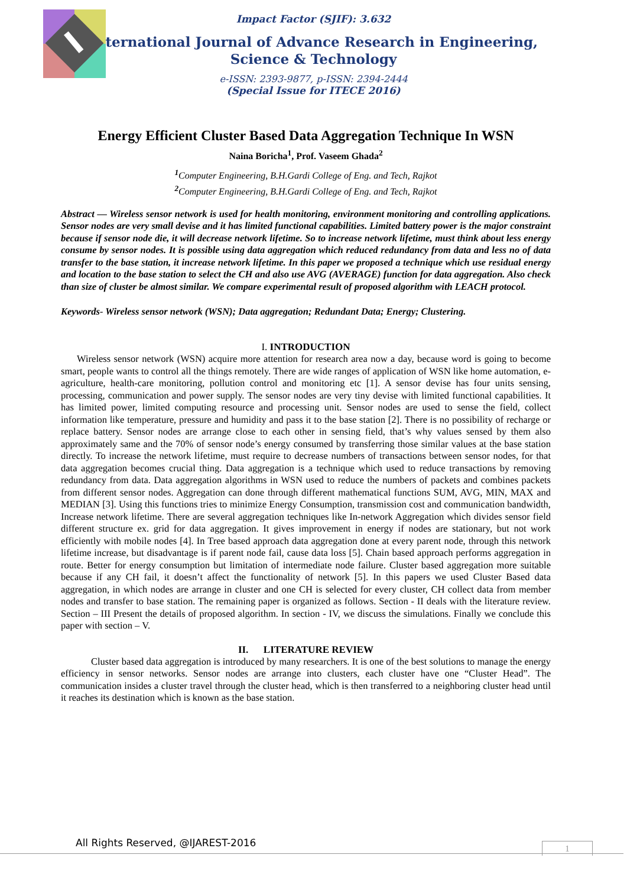Impact Factor (SJIF): 3.632
International Journal of Advance Research in Engineering,
Science & Technology
e-ISSN: 2393-9877, p-ISSN: 2394-2444
(Special Issue for ITECE 2016)
Energy Efficient Cluster Based Data Aggregation Technique In WSN
Naina Boricha<sup>1</sup>, Prof. Vaseem Ghada<sup>2</sup>
<sup>1</sup> Computer Engineering, B.H.Gardi College of Eng. and Tech, Rajkot
<sup>2</sup> Computer Engineering, B.H.Gardi College of Eng. and Tech, Rajkot
Abstract — Wireless sensor network is used for health monitoring, environment monitoring and controlling applications. Sensor nodes are very small devise and it has limited functional capabilities. Limited battery power is the major constraint because if sensor node die, it will decrease network lifetime. So to increase network lifetime, must think about less energy consume by sensor nodes. It is possible using data aggregation which reduced redundancy from data and less no of data transfer to the base station, it increase network lifetime. In this paper we proposed a technique which use residual energy and location to the base station to select the CH and also use AVG (AVERAGE) function for data aggregation. Also check than size of cluster be almost similar. We compare experimental result of proposed algorithm with LEACH protocol.
Keywords- Wireless sensor network (WSN); Data aggregation; Redundant Data; Energy; Clustering.
I. INTRODUCTION
Wireless sensor network (WSN) acquire more attention for research area now a day, because word is going to become smart, people wants to control all the things remotely. There are wide ranges of application of WSN like home automation, e-agriculture, health-care monitoring, pollution control and monitoring etc [1]. A sensor devise has four units sensing, processing, communication and power supply. The sensor nodes are very tiny devise with limited functional capabilities. It has limited power, limited computing resource and processing unit. Sensor nodes are used to sense the field, collect information like temperature, pressure and humidity and pass it to the base station [2]. There is no possibility of recharge or replace battery. Sensor nodes are arrange close to each other in sensing field, that’s why values sensed by them also approximately same and the 70% of sensor node’s energy consumed by transferring those similar values at the base station directly. To increase the network lifetime, must require to decrease numbers of transactions between sensor nodes, for that data aggregation becomes crucial thing. Data aggregation is a technique which used to reduce transactions by removing redundancy from data. Data aggregation algorithms in WSN used to reduce the numbers of packets and combines packets from different sensor nodes. Aggregation can done through different mathematical functions SUM, AVG, MIN, MAX and MEDIAN [3]. Using this functions tries to minimize Energy Consumption, transmission cost and communication bandwidth, Increase network lifetime. There are several aggregation techniques like In-network Aggregation which divides sensor field different structure ex. grid for data aggregation. It gives improvement in energy if nodes are stationary, but not work efficiently with mobile nodes [4]. In Tree based approach data aggregation done at every parent node, through this network lifetime increase, but disadvantage is if parent node fail, cause data loss [5]. Chain based approach performs aggregation in route. Better for energy consumption but limitation of intermediate node failure. Cluster based aggregation more suitable because if any CH fail, it doesn’t affect the functionality of network [5]. In this papers we used Cluster Based data aggregation, in which nodes are arrange in cluster and one CH is selected for every cluster, CH collect data from member nodes and transfer to base station. The remaining paper is organized as follows. Section - II deals with the literature review. Section – III Present the details of proposed algorithm. In section - IV, we discuss the simulations. Finally we conclude this paper with section – V.
II. LITERATURE REVIEW
Cluster based data aggregation is introduced by many researchers. It is one of the best solutions to manage the energy efficiency in sensor networks. Sensor nodes are arrange into clusters, each cluster have one “Cluster Head”. The communication insides a cluster travel through the cluster head, which is then transferred to a neighboring cluster head until it reaches its destination which is known as the base station.
All Rights Reserved, @IJAREST-2016
1